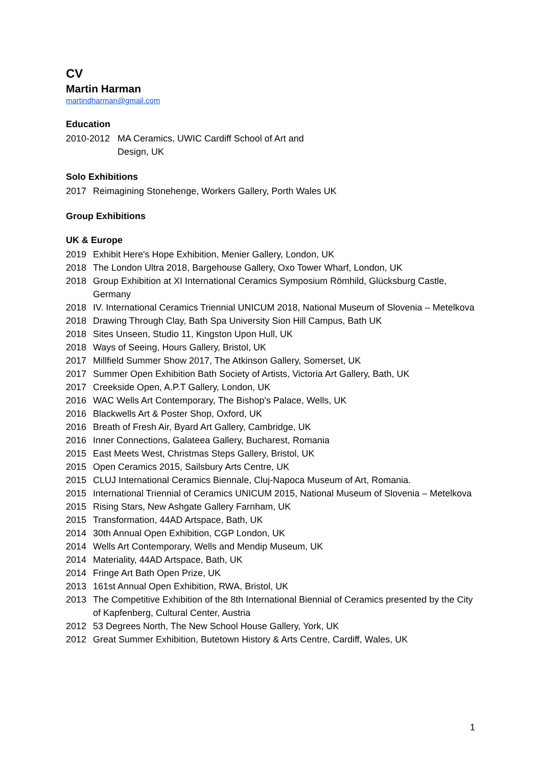CV
Martin Harman
martindharman@gmail.com
Education
2010-2012 MA Ceramics, UWIC Cardiff School of Art and
Design, UK
Solo Exhibitions
2017 Reimagining Stonehenge, Workers Gallery, Porth Wales UK
Group Exhibitions
UK & Europe
2019 Exhibit Here's Hope Exhibition, Menier Gallery, London, UK
2018 The London Ultra 2018, Bargehouse Gallery, Oxo Tower Wharf, London, UK
2018 Group Exhibition at XI International Ceramics Symposium Römhild, Glücksburg Castle, Germany
2018 IV. International Ceramics Triennial UNICUM 2018, National Museum of Slovenia – Metelkova
2018 Drawing Through Clay, Bath Spa University Sion Hill Campus, Bath UK
2018 Sites Unseen, Studio 11, Kingston Upon Hull, UK
2018 Ways of Seeing, Hours Gallery, Bristol, UK
2017 Millfield Summer Show 2017, The Atkinson Gallery, Somerset, UK
2017 Summer Open Exhibition Bath Society of Artists, Victoria Art Gallery, Bath, UK
2017 Creekside Open, A.P.T Gallery, London, UK
2016 WAC Wells Art Contemporary, The Bishop's Palace, Wells, UK
2016 Blackwells Art & Poster Shop, Oxford, UK
2016 Breath of Fresh Air, Byard Art Gallery, Cambridge, UK
2016 Inner Connections, Galateea Gallery, Bucharest, Romania
2015 East Meets West, Christmas Steps Gallery, Bristol, UK
2015 Open Ceramics 2015, Sailsbury Arts Centre, UK
2015 CLUJ International Ceramics Biennale, Cluj-Napoca Museum of Art, Romania.
2015 International Triennial of Ceramics UNICUM 2015, National Museum of Slovenia – Metelkova
2015 Rising Stars, New Ashgate Gallery Farnham, UK
2015 Transformation, 44AD Artspace, Bath, UK
2014 30th Annual Open Exhibition, CGP London, UK
2014 Wells Art Contemporary, Wells and Mendip Museum, UK
2014 Materiality, 44AD Artspace, Bath, UK
2014 Fringe Art Bath Open Prize, UK
2013 161st Annual Open Exhibition, RWA, Bristol, UK
2013 The Competitive Exhibition of the 8th International Biennial of Ceramics presented by the City of Kapfenberg, Cultural Center, Austria
2012 53 Degrees North, The New School House Gallery, York, UK
2012 Great Summer Exhibition, Butetown History & Arts Centre, Cardiff, Wales, UK
1